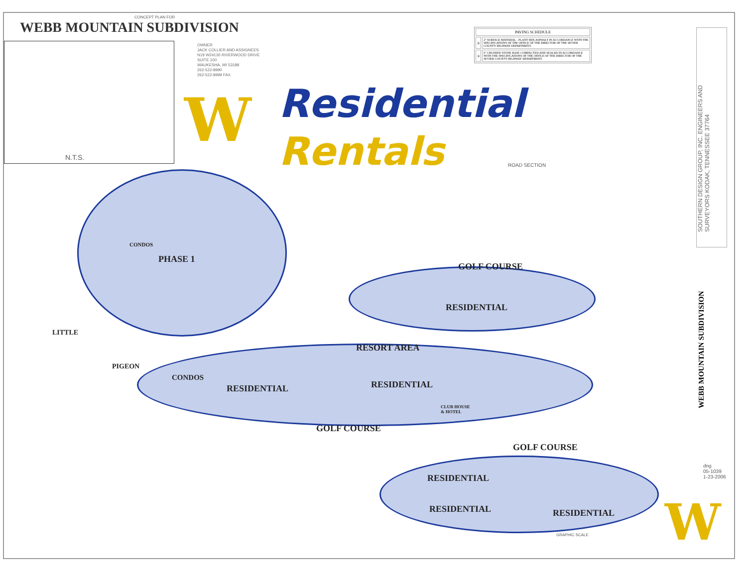CONCEPT PLAN FOR
WEBB MOUNTAIN SUBDIVISION
N.T.S.
OWNER
JACK COLLIER AND ASSIGNEES
N19 W24130 RIVERWOOD DRIVE
SUITE 100
WAUKESHA, WI 53188
262-522-8990
262-522-8999 FAX
| PAVING SCHEDULE | |
| ② | 2" SURFACE MATERIAL - PLANT MIX ASPHALT IN ACCORDANCE WITH THE SPECIFICATIONS OF THE OFFICE OF THE DIRECTOR OF THE SEVIER COUNTY HIGHWAY DEPARTMENT. |
| ③ | 6" CRUSHED STONE BASE COMPACTED AND SEALED IN ACCORDANCE WITH THE SPECIFICATIONS OF THE OFFICE OF THE DIRECTOR OF THE SEVIER COUNTY HIGHWAY DEPARTMENT. |
W
Residential
Rentals
ROAD SECTION
SOUTHERN DESIGN GROUP, INC. ENGINEERS AND SURVEYORS KODAK, TENNESSEE 37764
WEBB MOUNTAIN SUBDIVISION
dng
05-1039
1-23-2006
CONDOS
PHASE 1
GOLF COURSE
RESIDENTIAL
RESORT AREA
RESIDENTIAL RESIDENTIAL
CONDOS
PIGEON
LITTLE
GOLF COURSE
GOLF COURSE
RESIDENTIAL
RESIDENTIAL RESIDENTIAL
CLUB HOUSE
& HOTEL
GRAPHIC SCALE W